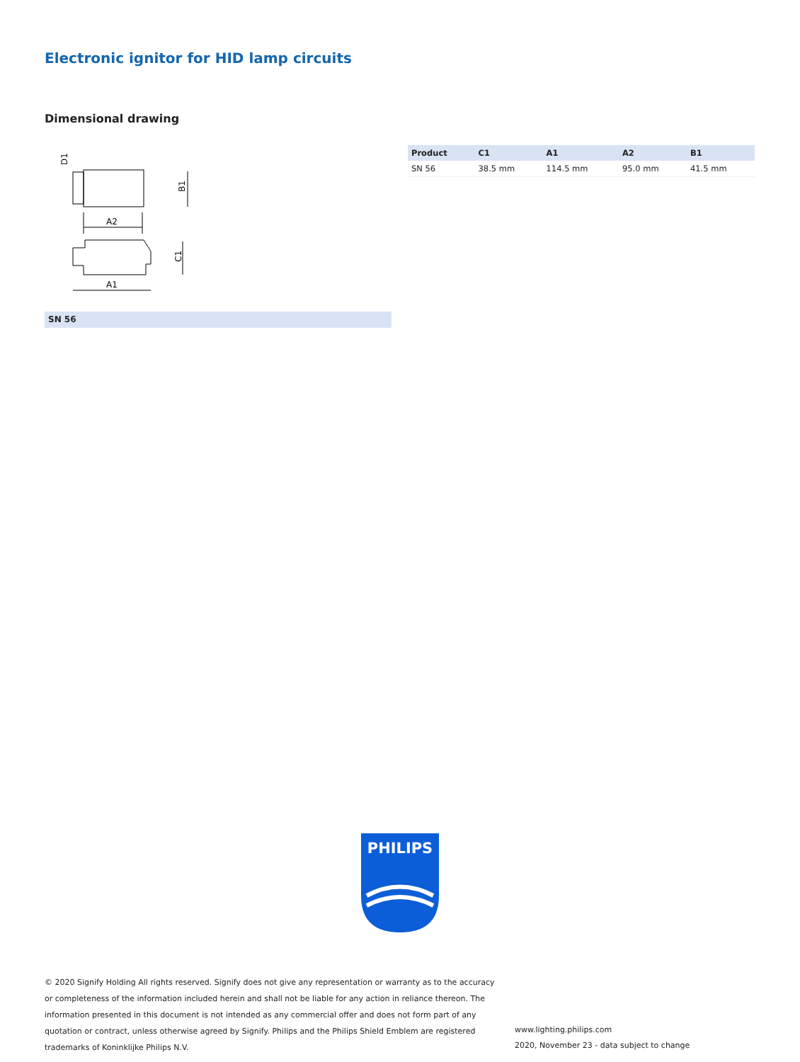Electronic ignitor for HID lamp circuits
Dimensional drawing
A2
B1
C1
A1
D1
SN 56
| Product | C1 | A1 | A2 | B1 |
| --- | --- | --- | --- | --- |
| SN 56 | 38.5 mm | 114.5 mm | 95.0 mm | 41.5 mm |
PHILIPS
© 2020 Signify Holding All rights reserved. Signify does not give any representation or warranty as to the accuracy or completeness of the information included herein and shall not be liable for any action in reliance thereon. The information presented in this document is not intended as any commercial offer and does not form part of any quotation or contract, unless otherwise agreed by Signify. Philips and the Philips Shield Emblem are registered trademarks of Koninklijke Philips N.V.
www.lighting.philips.com
2020, November 23 - data subject to change